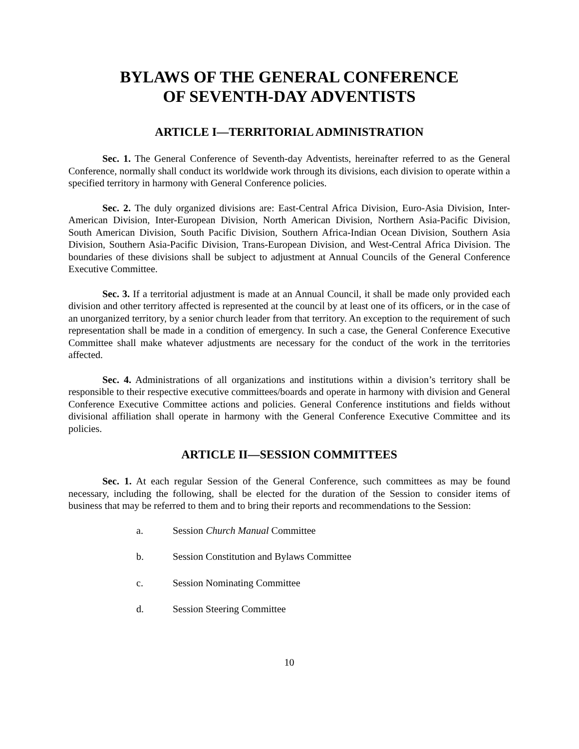BYLAWS OF THE GENERAL CONFERENCE
OF SEVENTH-DAY ADVENTISTS
ARTICLE I—TERRITORIAL ADMINISTRATION
Sec. 1. The General Conference of Seventh-day Adventists, hereinafter referred to as the General Conference, normally shall conduct its worldwide work through its divisions, each division to operate within a specified territory in harmony with General Conference policies.
Sec. 2. The duly organized divisions are: East-Central Africa Division, Euro-Asia Division, Inter-American Division, Inter-European Division, North American Division, Northern Asia-Pacific Division, South American Division, South Pacific Division, Southern Africa-Indian Ocean Division, Southern Asia Division, Southern Asia-Pacific Division, Trans-European Division, and West-Central Africa Division. The boundaries of these divisions shall be subject to adjustment at Annual Councils of the General Conference Executive Committee.
Sec. 3. If a territorial adjustment is made at an Annual Council, it shall be made only provided each division and other territory affected is represented at the council by at least one of its officers, or in the case of an unorganized territory, by a senior church leader from that territory. An exception to the requirement of such representation shall be made in a condition of emergency. In such a case, the General Conference Executive Committee shall make whatever adjustments are necessary for the conduct of the work in the territories affected.
Sec. 4. Administrations of all organizations and institutions within a division’s territory shall be responsible to their respective executive committees/boards and operate in harmony with division and General Conference Executive Committee actions and policies. General Conference institutions and fields without divisional affiliation shall operate in harmony with the General Conference Executive Committee and its policies.
ARTICLE II—SESSION COMMITTEES
Sec. 1. At each regular Session of the General Conference, such committees as may be found necessary, including the following, shall be elected for the duration of the Session to consider items of business that may be referred to them and to bring their reports and recommendations to the Session:
a. Session Church Manual Committee
b. Session Constitution and Bylaws Committee
c. Session Nominating Committee
d. Session Steering Committee
10